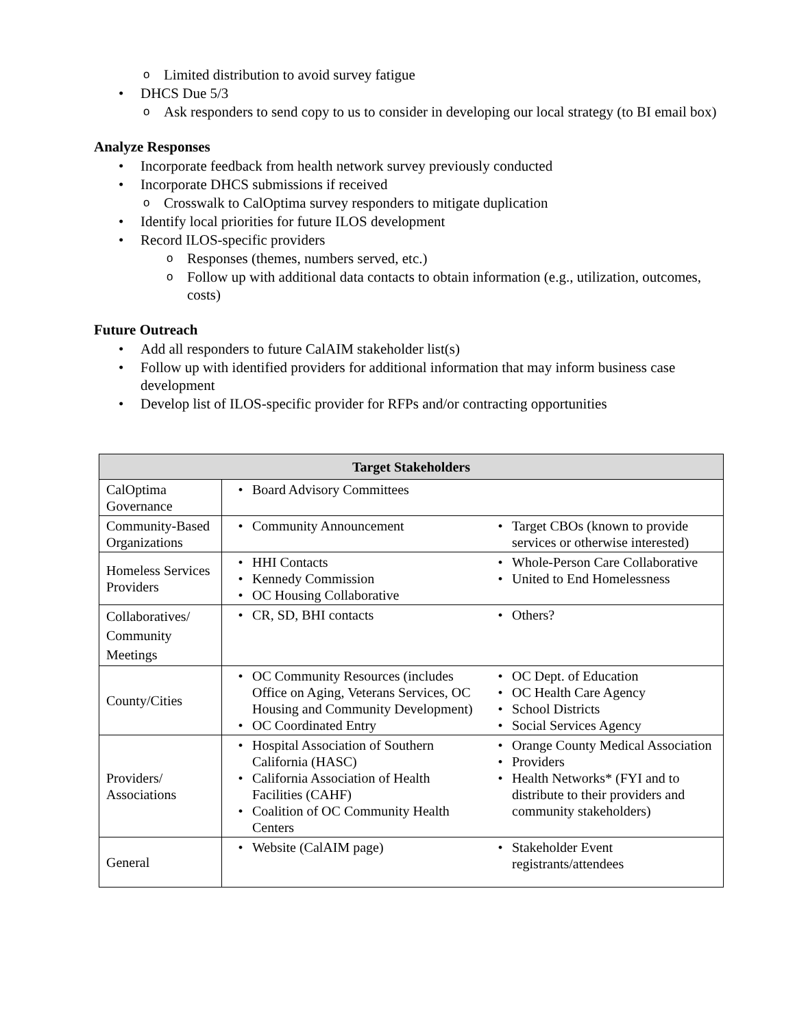o Limited distribution to avoid survey fatigue
• DHCS Due 5/3
o Ask responders to send copy to us to consider in developing our local strategy (to BI email box)
Analyze Responses
• Incorporate feedback from health network survey previously conducted
• Incorporate DHCS submissions if received
o Crosswalk to CalOptima survey responders to mitigate duplication
• Identify local priorities for future ILOS development
• Record ILOS-specific providers
o Responses (themes, numbers served, etc.)
o Follow up with additional data contacts to obtain information (e.g., utilization, outcomes, costs)
Future Outreach
• Add all responders to future CalAIM stakeholder list(s)
• Follow up with identified providers for additional information that may inform business case development
• Develop list of ILOS-specific provider for RFPs and/or contracting opportunities
| Target Stakeholders | | |
| --- | --- | --- |
| CalOptima Governance | • Board Advisory Committees | |
| Community-Based Organizations | • Community Announcement | • Target CBOs (known to provide services or otherwise interested) |
| Homeless Services Providers | • HHI Contacts • Kennedy Commission • OC Housing Collaborative | • Whole-Person Care Collaborative • United to End Homelessness |
| Collaboratives/ Community Meetings | • CR, SD, BHI contacts | • Others? |
| County/Cities | • OC Community Resources (includes Office on Aging, Veterans Services, OC Housing and Community Development) • OC Coordinated Entry | • OC Dept. of Education • OC Health Care Agency • School Districts • Social Services Agency |
| Providers/ Associations | • Hospital Association of Southern California (HASC) • California Association of Health Facilities (CAHF) • Coalition of OC Community Health Centers | • Orange County Medical Association • Providers • Health Networks* (FYI and to distribute to their providers and community stakeholders) |
| General | • Website (CalAIM page) | • Stakeholder Event registrants/attendees |